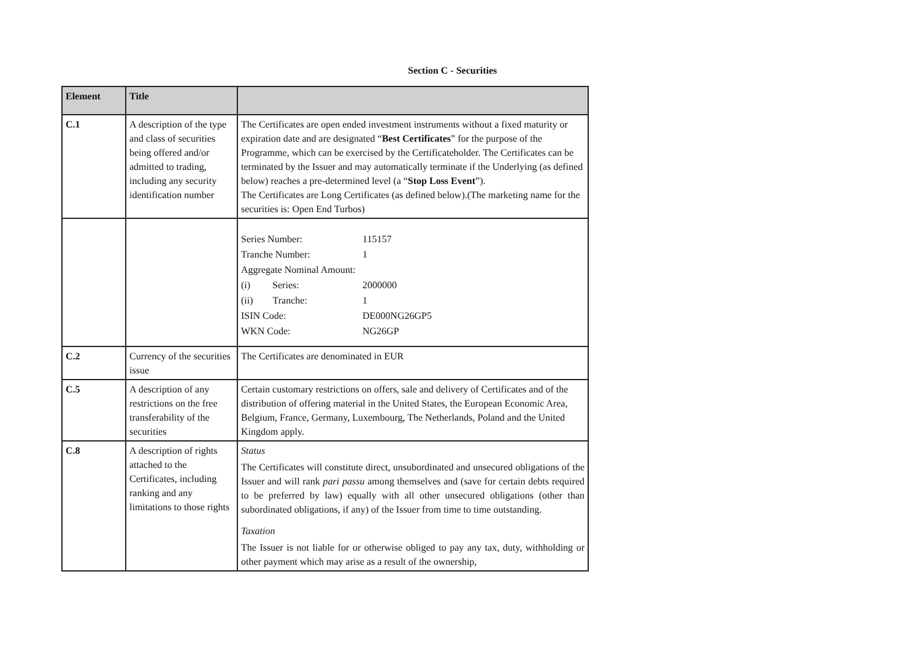Section C - Securities
| Element | Title | |
| --- | --- | --- |
| C.1 | A description of the type and class of securities being offered and/or admitted to trading, including any security identification number | The Certificates are open ended investment instruments without a fixed maturity or expiration date and are designated “ Best Certificates ” for the purpose of the Programme, which can be exercised by the Certificateholder. The Certificates can be terminated by the Issuer and may automatically terminate if the Underlying (as defined below) reaches a pre-determined level (a “ Stop Loss Event ”). The Certificates are Long Certificates (as defined below).(The marketing name for the securities is: Open End Turbos) |
| | | / Series Number: / 115157 / / Tranche Number: / 1 / / Aggregate Nominal Amount: / / / (i) Series: / 2000000 / / (ii) Tranche: / 1 / / ISIN Code: / DE000NG26GP5 / / WKN Code: / NG26GP / |
| C.2 | Currency of the securities issue | The Certificates are denominated in EUR |
| C.5 | A description of any restrictions on the free transferability of the securities | Certain customary restrictions on offers, sale and delivery of Certificates and of the distribution of offering material in the United States, the European Economic Area, Belgium, France, Germany, Luxembourg, The Netherlands, Poland and the United Kingdom apply. |
| C.8 | A description of rights attached to the Certificates, including ranking and any limitations to those rights | Status The Certificates will constitute direct, unsubordinated and unsecured obligations of the Issuer and will rank pari passu among themselves and (save for certain debts required to be preferred by law) equally with all other unsecured obligations (other than subordinated obligations, if any) of the Issuer from time to time outstanding. Taxation The Issuer is not liable for or otherwise obliged to pay any tax, duty, withholding or other payment which may arise as a result of the ownership, |